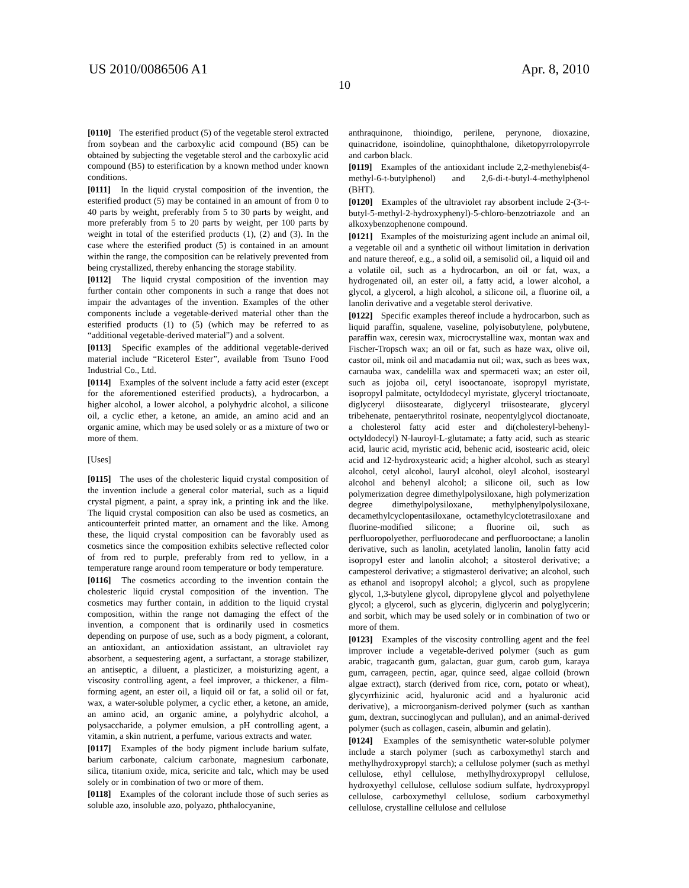US 2010/0086506 A1 Apr. 8, 2010
10
[0110] The esterified product (5) of the vegetable sterol extracted from soybean and the carboxylic acid compound (B5) can be obtained by subjecting the vegetable sterol and the carboxylic acid compound (B5) to esterification by a known method under known conditions.
[0111] In the liquid crystal composition of the invention, the esterified product (5) may be contained in an amount of from 0 to 40 parts by weight, preferably from 5 to 30 parts by weight, and more preferably from 5 to 20 parts by weight, per 100 parts by weight in total of the esterified products (1), (2) and (3). In the case where the esterified product (5) is contained in an amount within the range, the composition can be relatively prevented from being crystallized, thereby enhancing the storage stability.
[0112] The liquid crystal composition of the invention may further contain other components in such a range that does not impair the advantages of the invention. Examples of the other components include a vegetable-derived material other than the esterified products (1) to (5) (which may be referred to as “additional vegetable-derived material”) and a solvent.
[0113] Specific examples of the additional vegetable-derived material include “Riceterol Ester”, available from Tsuno Food Industrial Co., Ltd.
[0114] Examples of the solvent include a fatty acid ester (except for the aforementioned esterified products), a hydrocarbon, a higher alcohol, a lower alcohol, a polyhydric alcohol, a silicone oil, a cyclic ether, a ketone, an amide, an amino acid and an organic amine, which may be used solely or as a mixture of two or more of them.
[Uses]
[0115] The uses of the cholesteric liquid crystal composition of the invention include a general color material, such as a liquid crystal pigment, a paint, a spray ink, a printing ink and the like. The liquid crystal composition can also be used as cosmetics, an anticounterfeit printed matter, an ornament and the like. Among these, the liquid crystal composition can be favorably used as cosmetics since the composition exhibits selective reflected color of from red to purple, preferably from red to yellow, in a temperature range around room temperature or body temperature.
[0116] The cosmetics according to the invention contain the cholesteric liquid crystal composition of the invention. The cosmetics may further contain, in addition to the liquid crystal composition, within the range not damaging the effect of the invention, a component that is ordinarily used in cosmetics depending on purpose of use, such as a body pigment, a colorant, an antioxidant, an antioxidation assistant, an ultraviolet ray absorbent, a sequestering agent, a surfactant, a storage stabilizer, an antiseptic, a diluent, a plasticizer, a moisturizing agent, a viscosity controlling agent, a feel improver, a thickener, a film-forming agent, an ester oil, a liquid oil or fat, a solid oil or fat, wax, a water-soluble polymer, a cyclic ether, a ketone, an amide, an amino acid, an organic amine, a polyhydric alcohol, a polysaccharide, a polymer emulsion, a pH controlling agent, a vitamin, a skin nutrient, a perfume, various extracts and water.
[0117] Examples of the body pigment include barium sulfate, barium carbonate, calcium carbonate, magnesium carbonate, silica, titanium oxide, mica, sericite and talc, which may be used solely or in combination of two or more of them.
[0118] Examples of the colorant include those of such series as soluble azo, insoluble azo, polyazo, phthalocyanine,
anthraquinone, thioindigo, perilene, perynone, dioxazine, quinacridone, isoindoline, quinophthalone, diketopyrrolopyrrole and carbon black.
[0119] Examples of the antioxidant include 2,2-methylenebis(4-methyl-6-t-butylphenol) and 2,6-di-t-butyl-4-methylphenol (BHT).
[0120] Examples of the ultraviolet ray absorbent include 2-(3-t-butyl-5-methyl-2-hydroxyphenyl)-5-chloro-benzotriazole and an alkoxybenzophenone compound.
[0121] Examples of the moisturizing agent include an animal oil, a vegetable oil and a synthetic oil without limitation in derivation and nature thereof, e.g., a solid oil, a semisolid oil, a liquid oil and a volatile oil, such as a hydrocarbon, an oil or fat, wax, a hydrogenated oil, an ester oil, a fatty acid, a lower alcohol, a glycol, a glycerol, a high alcohol, a silicone oil, a fluorine oil, a lanolin derivative and a vegetable sterol derivative.
[0122] Specific examples thereof include a hydrocarbon, such as liquid paraffin, squalene, vaseline, polyisobutylene, polybutene, paraffin wax, ceresin wax, microcrystalline wax, montan wax and Fischer-Tropsch wax; an oil or fat, such as haze wax, olive oil, castor oil, mink oil and macadamia nut oil; wax, such as bees wax, carnauba wax, candelilla wax and spermaceti wax; an ester oil, such as jojoba oil, cetyl isooctanoate, isopropyl myristate, isopropyl palmitate, octyldodecyl myristate, glyceryl trioctanoate, diglyceryl diisostearate, diglyceryl triisostearate, glyceryl tribehenate, pentaerythritol rosinate, neopentylglycol dioctanoate, a cholesterol fatty acid ester and di(cholesteryl-behenyl-octyldodecyl) N-lauroyl-L-glutamate; a fatty acid, such as stearic acid, lauric acid, myristic acid, behenic acid, isostearic acid, oleic acid and 12-hydroxystearic acid; a higher alcohol, such as stearyl alcohol, cetyl alcohol, lauryl alcohol, oleyl alcohol, isostearyl alcohol and behenyl alcohol; a silicone oil, such as low polymerization degree dimethylpolysiloxane, high polymerization degree dimethylpolysiloxane, methylphenylpolysiloxane, decamethylcyclopentasiloxane, octamethylcyclotetrasiloxane and fluorine-modified silicone; a fluorine oil, such as perfluoropolyether, perfluorodecane and perfluorooctane; a lanolin derivative, such as lanolin, acetylated lanolin, lanolin fatty acid isopropyl ester and lanolin alcohol; a sitosterol derivative; a campesterol derivative; a stigmasterol derivative; an alcohol, such as ethanol and isopropyl alcohol; a glycol, such as propylene glycol, 1,3-butylene glycol, dipropylene glycol and polyethylene glycol; a glycerol, such as glycerin, diglycerin and polyglycerin; and sorbit, which may be used solely or in combination of two or more of them.
[0123] Examples of the viscosity controlling agent and the feel improver include a vegetable-derived polymer (such as gum arabic, tragacanth gum, galactan, guar gum, carob gum, karaya gum, carrageen, pectin, agar, quince seed, algae colloid (brown algae extract), starch (derived from rice, corn, potato or wheat), glycyrrhizinic acid, hyaluronic acid and a hyaluronic acid derivative), a microorganism-derived polymer (such as xanthan gum, dextran, succinoglycan and pullulan), and an animal-derived polymer (such as collagen, casein, albumin and gelatin).
[0124] Examples of the semisynthetic water-soluble polymer include a starch polymer (such as carboxymethyl starch and methylhydroxypropyl starch); a cellulose polymer (such as methyl cellulose, ethyl cellulose, methylhydroxypropyl cellulose, hydroxyethyl cellulose, cellulose sodium sulfate, hydroxypropyl cellulose, carboxymethyl cellulose, sodium carboxymethyl cellulose, crystalline cellulose and cellulose